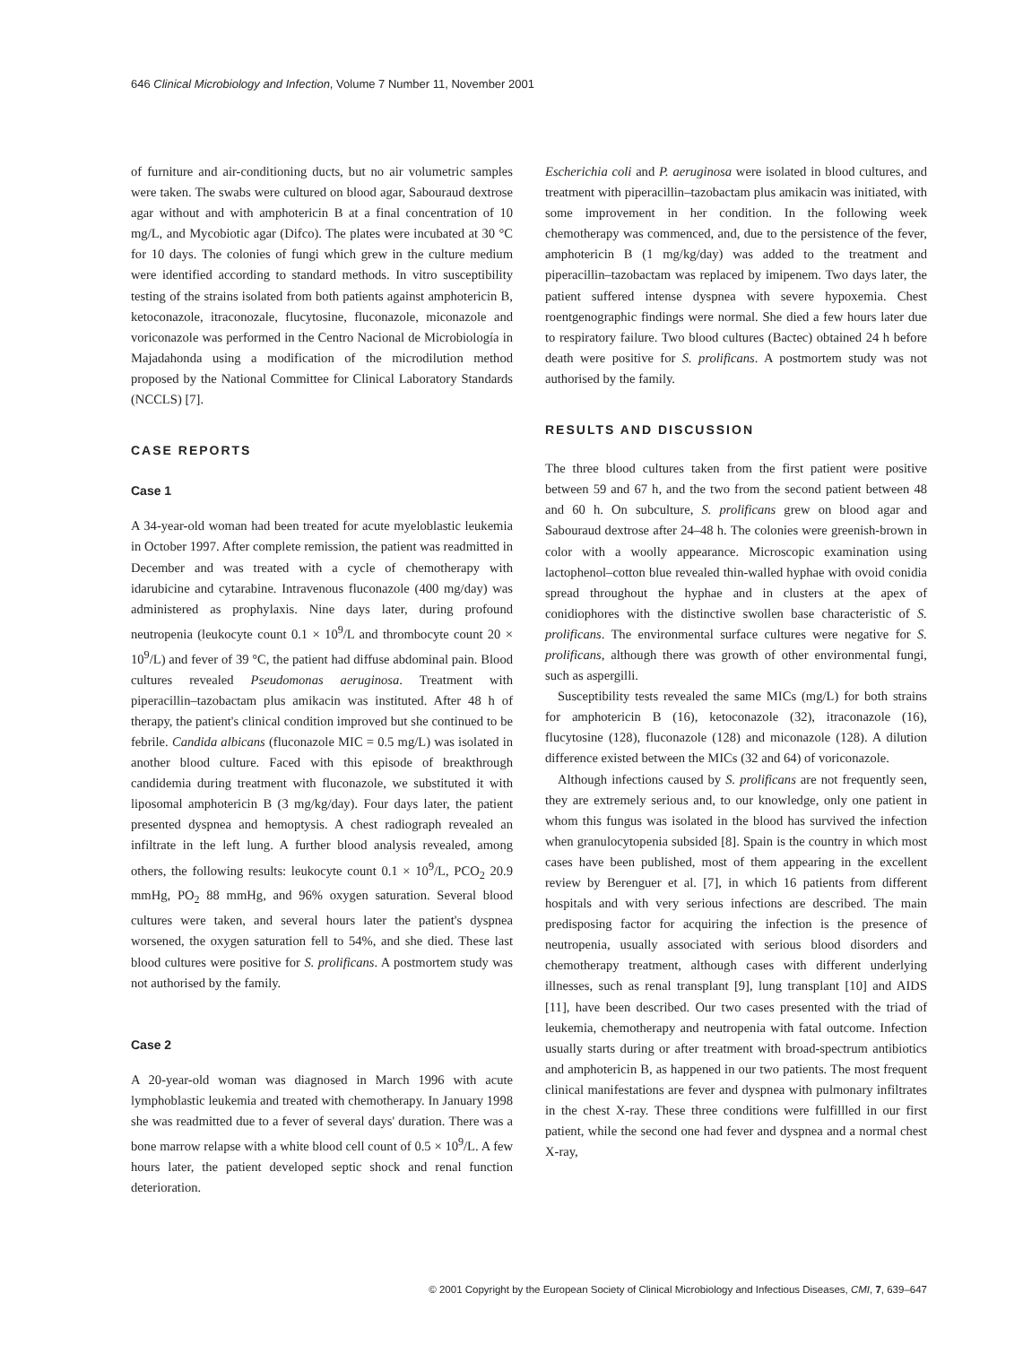646 Clinical Microbiology and Infection, Volume 7 Number 11, November 2001
of furniture and air-conditioning ducts, but no air volumetric samples were taken. The swabs were cultured on blood agar, Sabouraud dextrose agar without and with amphotericin B at a final concentration of 10 mg/L, and Mycobiotic agar (Difco). The plates were incubated at 30 °C for 10 days. The colonies of fungi which grew in the culture medium were identified according to standard methods. In vitro susceptibility testing of the strains isolated from both patients against amphotericin B, ketoconazole, itraconozale, flucytosine, fluconazole, miconazole and voriconazole was performed in the Centro Nacional de Microbiología in Majadahonda using a modification of the microdilution method proposed by the National Committee for Clinical Laboratory Standards (NCCLS) [7].
CASE REPORTS
Case 1
A 34-year-old woman had been treated for acute myeloblastic leukemia in October 1997. After complete remission, the patient was readmitted in December and was treated with a cycle of chemotherapy with idarubicine and cytarabine. Intravenous fluconazole (400 mg/day) was administered as prophylaxis. Nine days later, during profound neutropenia (leukocyte count 0.1 × 10<sup>9</sup>/L and thrombocyte count 20 × 10<sup>9</sup>/L) and fever of 39 °C, the patient had diffuse abdominal pain. Blood cultures revealed Pseudomonas aeruginosa. Treatment with piperacillin–tazobactam plus amikacin was instituted. After 48 h of therapy, the patient's clinical condition improved but she continued to be febrile. Candida albicans (fluconazole MIC = 0.5 mg/L) was isolated in another blood culture. Faced with this episode of breakthrough candidemia during treatment with fluconazole, we substituted it with liposomal amphotericin B (3 mg/kg/day). Four days later, the patient presented dyspnea and hemoptysis. A chest radiograph revealed an infiltrate in the left lung. A further blood analysis revealed, among others, the following results: leukocyte count 0.1 × 10<sup>9</sup>/L, PCO<sub>2</sub> 20.9 mmHg, PO<sub>2</sub> 88 mmHg, and 96% oxygen saturation. Several blood cultures were taken, and several hours later the patient's dyspnea worsened, the oxygen saturation fell to 54%, and she died. These last blood cultures were positive for S. prolificans. A postmortem study was not authorised by the family.
Case 2
A 20-year-old woman was diagnosed in March 1996 with acute lymphoblastic leukemia and treated with chemotherapy. In January 1998 she was readmitted due to a fever of several days' duration. There was a bone marrow relapse with a white blood cell count of 0.5 × 10<sup>9</sup>/L. A few hours later, the patient developed septic shock and renal function deterioration.
Escherichia coli and P. aeruginosa were isolated in blood cultures, and treatment with piperacillin–tazobactam plus amikacin was initiated, with some improvement in her condition. In the following week chemotherapy was commenced, and, due to the persistence of the fever, amphotericin B (1 mg/kg/day) was added to the treatment and piperacillin–tazobactam was replaced by imipenem. Two days later, the patient suffered intense dyspnea with severe hypoxemia. Chest roentgenographic findings were normal. She died a few hours later due to respiratory failure. Two blood cultures (Bactec) obtained 24 h before death were positive for S. prolificans. A postmortem study was not authorised by the family.
RESULTS AND DISCUSSION
The three blood cultures taken from the first patient were positive between 59 and 67 h, and the two from the second patient between 48 and 60 h. On subculture, S. prolificans grew on blood agar and Sabouraud dextrose after 24–48 h. The colonies were greenish-brown in color with a woolly appearance. Microscopic examination using lactophenol–cotton blue revealed thin-walled hyphae with ovoid conidia spread throughout the hyphae and in clusters at the apex of conidiophores with the distinctive swollen base characteristic of S. prolificans. The environmental surface cultures were negative for S. prolificans, although there was growth of other environmental fungi, such as aspergilli.
Susceptibility tests revealed the same MICs (mg/L) for both strains for amphotericin B (16), ketoconazole (32), itraconazole (16), flucytosine (128), fluconazole (128) and miconazole (128). A dilution difference existed between the MICs (32 and 64) of voriconazole.
Although infections caused by S. prolificans are not frequently seen, they are extremely serious and, to our knowledge, only one patient in whom this fungus was isolated in the blood has survived the infection when granulocytopenia subsided [8]. Spain is the country in which most cases have been published, most of them appearing in the excellent review by Berenguer et al. [7], in which 16 patients from different hospitals and with very serious infections are described. The main predisposing factor for acquiring the infection is the presence of neutropenia, usually associated with serious blood disorders and chemotherapy treatment, although cases with different underlying illnesses, such as renal transplant [9], lung transplant [10] and AIDS [11], have been described. Our two cases presented with the triad of leukemia, chemotherapy and neutropenia with fatal outcome. Infection usually starts during or after treatment with broad-spectrum antibiotics and amphotericin B, as happened in our two patients. The most frequent clinical manifestations are fever and dyspnea with pulmonary infiltrates in the chest X-ray. These three conditions were fulfillled in our first patient, while the second one had fever and dyspnea and a normal chest X-ray,
© 2001 Copyright by the European Society of Clinical Microbiology and Infectious Diseases, CMI, 7, 639–647